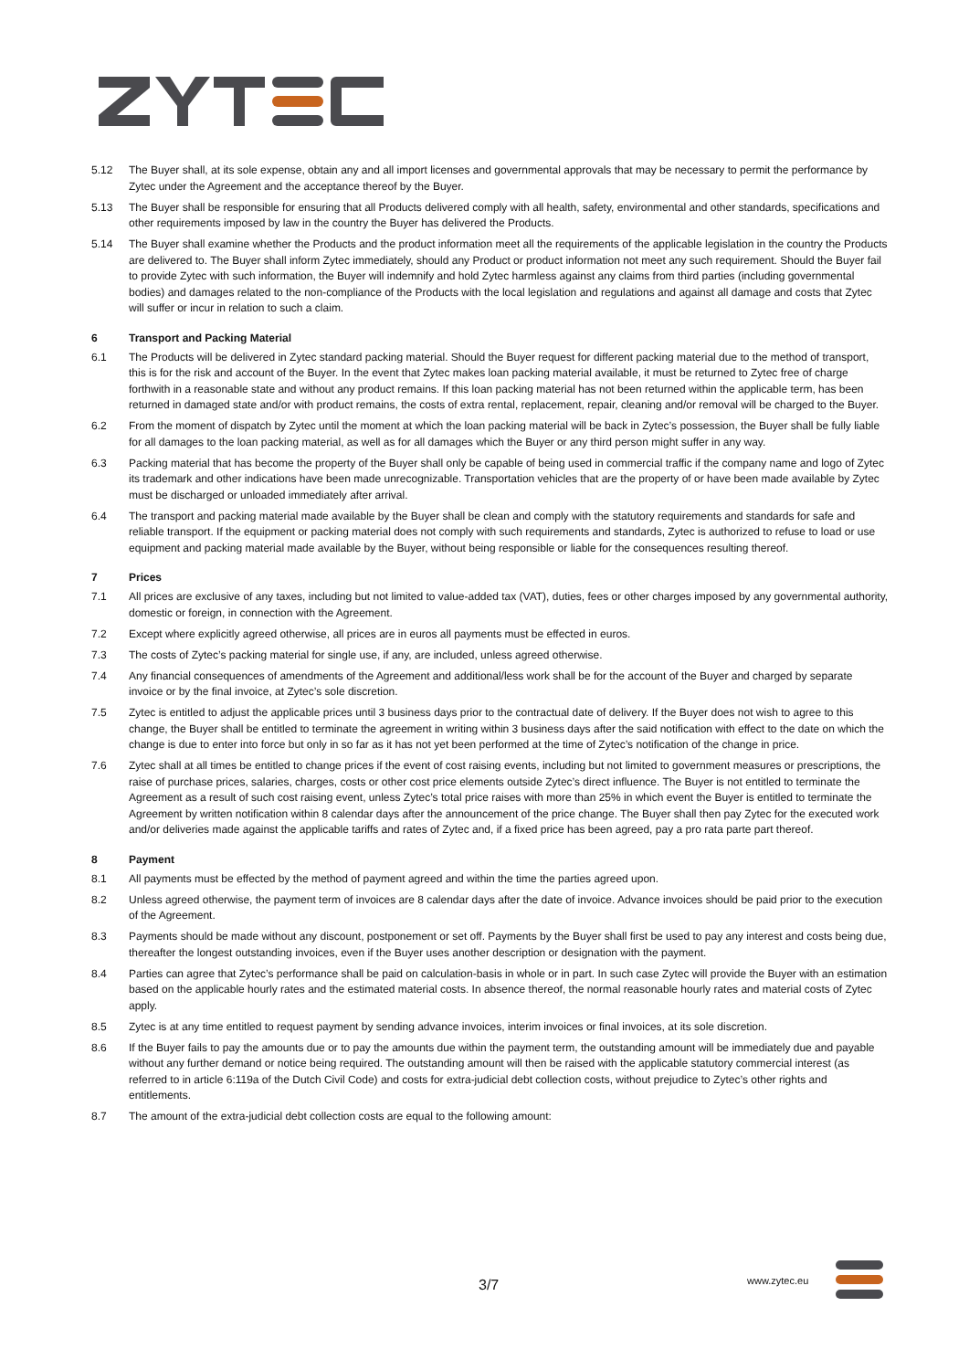5.12 The Buyer shall, at its sole expense, obtain any and all import licenses and governmental approvals that may be necessary to permit the performance by Zytec under the Agreement and the acceptance thereof by the Buyer.
5.13 The Buyer shall be responsible for ensuring that all Products delivered comply with all health, safety, environmental and other standards, specifications and other requirements imposed by law in the country the Buyer has delivered the Products.
5.14 The Buyer shall examine whether the Products and the product information meet all the requirements of the applicable legislation in the country the Products are delivered to. The Buyer shall inform Zytec immediately, should any Product or product information not meet any such requirement. Should the Buyer fail to provide Zytec with such information, the Buyer will indemnify and hold Zytec harmless against any claims from third parties (including governmental bodies) and damages related to the non-compliance of the Products with the local legislation and regulations and against all damage and costs that Zytec will suffer or incur in relation to such a claim.
6 Transport and Packing Material
6.1 The Products will be delivered in Zytec standard packing material. Should the Buyer request for different packing material due to the method of transport, this is for the risk and account of the Buyer. In the event that Zytec makes loan packing material available, it must be returned to Zytec free of charge forthwith in a reasonable state and without any product remains. If this loan packing material has not been returned within the applicable term, has been returned in damaged state and/or with product remains, the costs of extra rental, replacement, repair, cleaning and/or removal will be charged to the Buyer.
6.2 From the moment of dispatch by Zytec until the moment at which the loan packing material will be back in Zytec’s possession, the Buyer shall be fully liable for all damages to the loan packing material, as well as for all damages which the Buyer or any third person might suffer in any way.
6.3 Packing material that has become the property of the Buyer shall only be capable of being used in commercial traffic if the company name and logo of Zytec its trademark and other indications have been made unrecognizable. Transportation vehicles that are the property of or have been made available by Zytec must be discharged or unloaded immediately after arrival.
6.4 The transport and packing material made available by the Buyer shall be clean and comply with the statutory requirements and standards for safe and reliable transport. If the equipment or packing material does not comply with such requirements and standards, Zytec is authorized to refuse to load or use equipment and packing material made available by the Buyer, without being responsible or liable for the consequences resulting thereof.
7 Prices
7.1 All prices are exclusive of any taxes, including but not limited to value-added tax (VAT), duties, fees or other charges imposed by any governmental authority, domestic or foreign, in connection with the Agreement.
7.2 Except where explicitly agreed otherwise, all prices are in euros all payments must be effected in euros.
7.3 The costs of Zytec’s packing material for single use, if any, are included, unless agreed otherwise.
7.4 Any financial consequences of amendments of the Agreement and additional/less work shall be for the account of the Buyer and charged by separate invoice or by the final invoice, at Zytec’s sole discretion.
7.5 Zytec is entitled to adjust the applicable prices until 3 business days prior to the contractual date of delivery. If the Buyer does not wish to agree to this change, the Buyer shall be entitled to terminate the agreement in writing within 3 business days after the said notification with effect to the date on which the change is due to enter into force but only in so far as it has not yet been performed at the time of Zytec’s notification of the change in price.
7.6 Zytec shall at all times be entitled to change prices if the event of cost raising events, including but not limited to government measures or prescriptions, the raise of purchase prices, salaries, charges, costs or other cost price elements outside Zytec’s direct influence. The Buyer is not entitled to terminate the Agreement as a result of such cost raising event, unless Zytec’s total price raises with more than 25% in which event the Buyer is entitled to terminate the Agreement by written notification within 8 calendar days after the announcement of the price change. The Buyer shall then pay Zytec for the executed work and/or deliveries made against the applicable tariffs and rates of Zytec and, if a fixed price has been agreed, pay a pro rata parte part thereof.
8 Payment
8.1 All payments must be effected by the method of payment agreed and within the time the parties agreed upon.
8.2 Unless agreed otherwise, the payment term of invoices are 8 calendar days after the date of invoice. Advance invoices should be paid prior to the execution of the Agreement.
8.3 Payments should be made without any discount, postponement or set off. Payments by the Buyer shall first be used to pay any interest and costs being due, thereafter the longest outstanding invoices, even if the Buyer uses another description or designation with the payment.
8.4 Parties can agree that Zytec’s performance shall be paid on calculation-basis in whole or in part. In such case Zytec will provide the Buyer with an estimation based on the applicable hourly rates and the estimated material costs. In absence thereof, the normal reasonable hourly rates and material costs of Zytec apply.
8.5 Zytec is at any time entitled to request payment by sending advance invoices, interim invoices or final invoices, at its sole discretion.
8.6 If the Buyer fails to pay the amounts due or to pay the amounts due within the payment term, the outstanding amount will be immediately due and payable without any further demand or notice being required. The outstanding amount will then be raised with the applicable statutory commercial interest (as referred to in article 6:119a of the Dutch Civil Code) and costs for extra-judicial debt collection costs, without prejudice to Zytec’s other rights and entitlements.
8.7 The amount of the extra-judicial debt collection costs are equal to the following amount:
3/7 www.zytec.eu